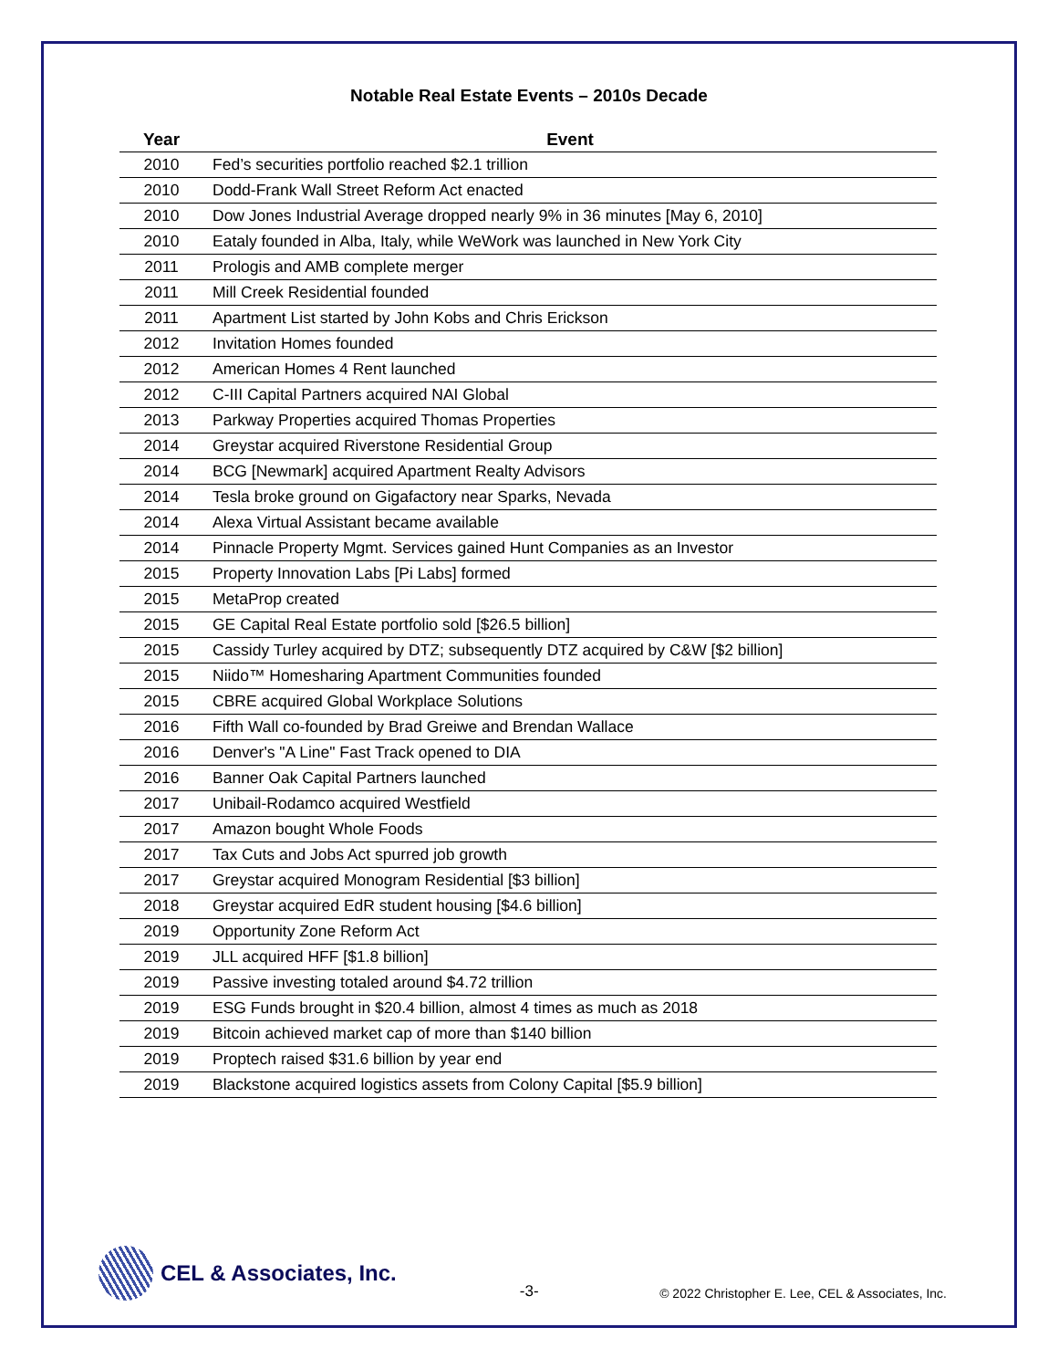Notable Real Estate Events – 2010s Decade
| Year | Event |
| --- | --- |
| 2010 | Fed’s securities portfolio reached $2.1 trillion |
| 2010 | Dodd-Frank Wall Street Reform Act enacted |
| 2010 | Dow Jones Industrial Average dropped nearly 9% in 36 minutes [May 6, 2010] |
| 2010 | Eataly founded in Alba, Italy, while WeWork was launched in New York City |
| 2011 | Prologis and AMB complete merger |
| 2011 | Mill Creek Residential founded |
| 2011 | Apartment List started by John Kobs and Chris Erickson |
| 2012 | Invitation Homes founded |
| 2012 | American Homes 4 Rent launched |
| 2012 | C-III Capital Partners acquired NAI Global |
| 2013 | Parkway Properties acquired Thomas Properties |
| 2014 | Greystar acquired Riverstone Residential Group |
| 2014 | BCG [Newmark] acquired Apartment Realty Advisors |
| 2014 | Tesla broke ground on Gigafactory near Sparks, Nevada |
| 2014 | Alexa Virtual Assistant became available |
| 2014 | Pinnacle Property Mgmt. Services gained Hunt Companies as an Investor |
| 2015 | Property Innovation Labs [Pi Labs] formed |
| 2015 | MetaProp created |
| 2015 | GE Capital Real Estate portfolio sold [$26.5 billion] |
| 2015 | Cassidy Turley acquired by DTZ; subsequently DTZ acquired by C&W [$2 billion] |
| 2015 | Niido™ Homesharing Apartment Communities founded |
| 2015 | CBRE acquired Global Workplace Solutions |
| 2016 | Fifth Wall co-founded by Brad Greiwe and Brendan Wallace |
| 2016 | Denver's "A Line" Fast Track opened to DIA |
| 2016 | Banner Oak Capital Partners launched |
| 2017 | Unibail-Rodamco acquired Westfield |
| 2017 | Amazon bought Whole Foods |
| 2017 | Tax Cuts and Jobs Act spurred job growth |
| 2017 | Greystar acquired Monogram Residential [$3 billion] |
| 2018 | Greystar acquired EdR student housing [$4.6 billion] |
| 2019 | Opportunity Zone Reform Act |
| 2019 | JLL acquired HFF [$1.8 billion] |
| 2019 | Passive investing totaled around $4.72 trillion |
| 2019 | ESG Funds brought in $20.4 billion, almost 4 times as much as 2018 |
| 2019 | Bitcoin achieved market cap of more than $140 billion |
| 2019 | Proptech raised $31.6 billion by year end |
| 2019 | Blackstone acquired logistics assets from Colony Capital [$5.9 billion] |
CEL & Associates, Inc.
-3-
© 2022 Christopher E. Lee, CEL & Associates, Inc.